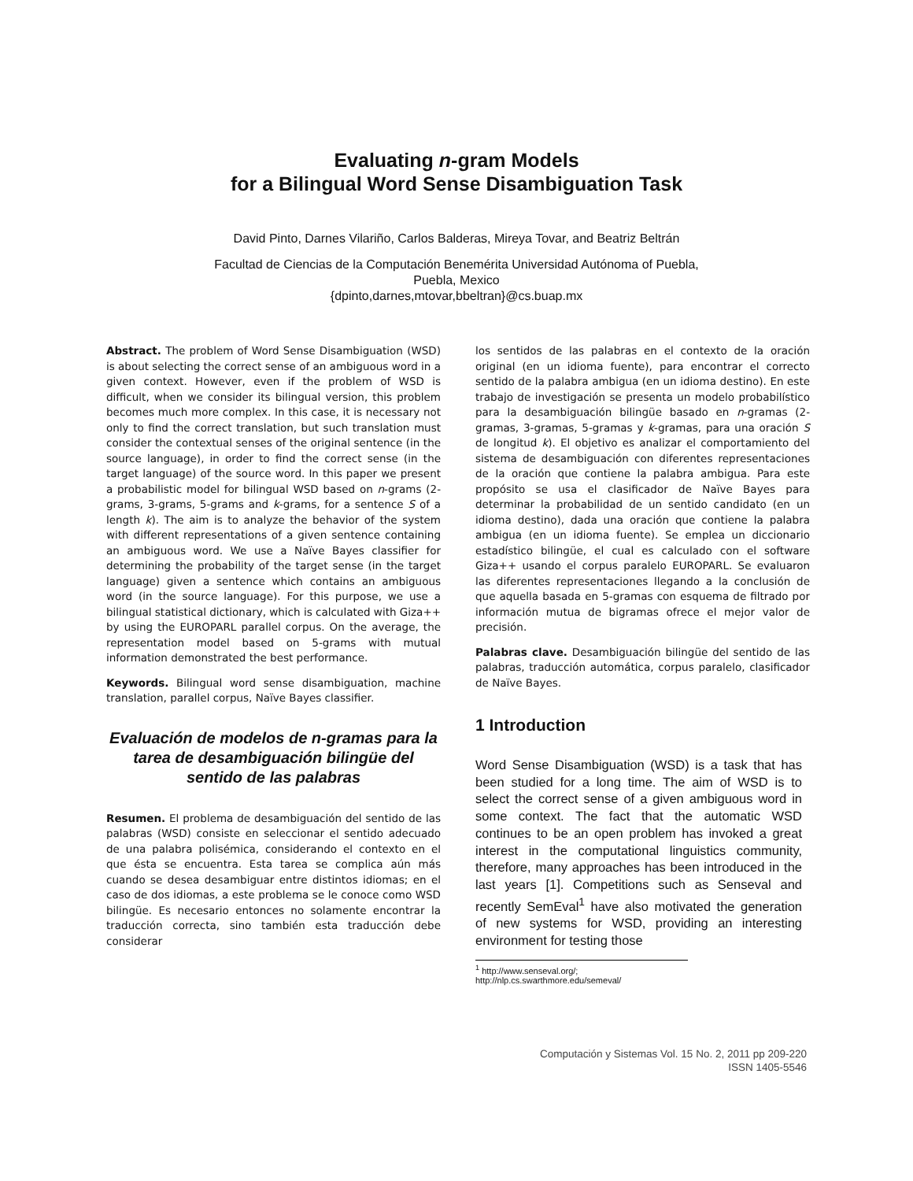Evaluating n-gram Models
for a Bilingual Word Sense Disambiguation Task
David Pinto, Darnes Vilariño, Carlos Balderas, Mireya Tovar, and Beatriz Beltrán
Facultad de Ciencias de la Computación Benemérita Universidad Autónoma of Puebla,
Puebla, Mexico
{dpinto,darnes,mtovar,bbeltran}@cs.buap.mx
Abstract. The problem of Word Sense Disambiguation (WSD) is about selecting the correct sense of an ambiguous word in a given context. However, even if the problem of WSD is difficult, when we consider its bilingual version, this problem becomes much more complex. In this case, it is necessary not only to find the correct translation, but such translation must consider the contextual senses of the original sentence (in the source language), in order to find the correct sense (in the target language) of the source word. In this paper we present a probabilistic model for bilingual WSD based on n-grams (2-grams, 3-grams, 5-grams and k-grams, for a sentence S of a length k). The aim is to analyze the behavior of the system with different representations of a given sentence containing an ambiguous word. We use a Naïve Bayes classifier for determining the probability of the target sense (in the target language) given a sentence which contains an ambiguous word (in the source language). For this purpose, we use a bilingual statistical dictionary, which is calculated with Giza++ by using the EUROPARL parallel corpus. On the average, the representation model based on 5-grams with mutual information demonstrated the best performance.
Keywords. Bilingual word sense disambiguation, machine translation, parallel corpus, Naïve Bayes classifier.
Evaluación de modelos de n-gramas para la tarea de desambiguación bilingüe del sentido de las palabras
Resumen. El problema de desambiguación del sentido de las palabras (WSD) consiste en seleccionar el sentido adecuado de una palabra polisémica, considerando el contexto en el que ésta se encuentra. Esta tarea se complica aún más cuando se desea desambiguar entre distintos idiomas; en el caso de dos idiomas, a este problema se le conoce como WSD bilingüe. Es necesario entonces no solamente encontrar la traducción correcta, sino también esta traducción debe considerar
los sentidos de las palabras en el contexto de la oración original (en un idioma fuente), para encontrar el correcto sentido de la palabra ambigua (en un idioma destino). En este trabajo de investigación se presenta un modelo probabilístico para la desambiguación bilingüe basado en n-gramas (2-gramas, 3-gramas, 5-gramas y k-gramas, para una oración S de longitud k). El objetivo es analizar el comportamiento del sistema de desambiguación con diferentes representaciones de la oración que contiene la palabra ambigua. Para este propósito se usa el clasificador de Naïve Bayes para determinar la probabilidad de un sentido candidato (en un idioma destino), dada una oración que contiene la palabra ambigua (en un idioma fuente). Se emplea un diccionario estadístico bilingüe, el cual es calculado con el software Giza++ usando el corpus paralelo EUROPARL. Se evaluaron las diferentes representaciones llegando a la conclusión de que aquella basada en 5-gramas con esquema de filtrado por información mutua de bigramas ofrece el mejor valor de precisión.
Palabras clave. Desambiguación bilingüe del sentido de las palabras, traducción automática, corpus paralelo, clasificador de Naïve Bayes.
1 Introduction
Word Sense Disambiguation (WSD) is a task that has been studied for a long time. The aim of WSD is to select the correct sense of a given ambiguous word in some context. The fact that the automatic WSD continues to be an open problem has invoked a great interest in the computational linguistics community, therefore, many approaches has been introduced in the last years [1]. Competitions such as Senseval and recently SemEval<sup>1</sup> have also motivated the generation of new systems for WSD, providing an interesting environment for testing those
<sup>1</sup> http://www.senseval.org/; http://nlp.cs.swarthmore.edu/semeval/
Computación y Sistemas Vol. 15 No. 2, 2011 pp 209-220
ISSN 1405-5546